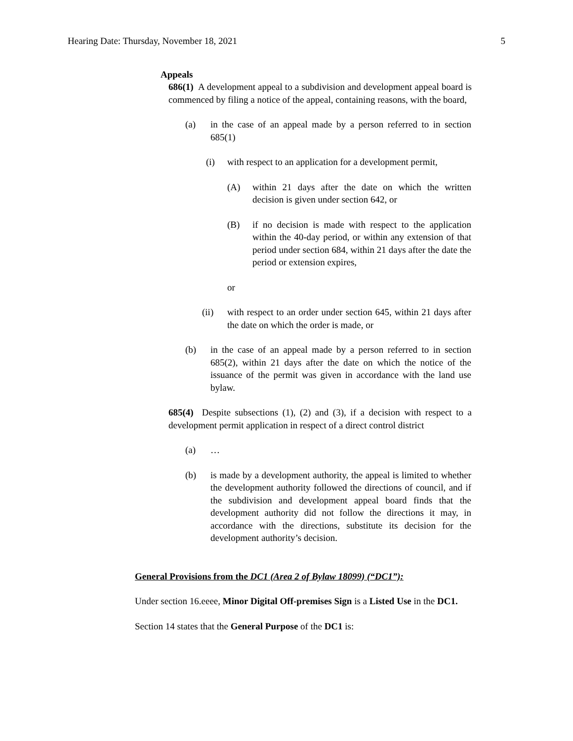Hearing Date: Thursday, November 18, 2021 5
Appeals
686(1) A development appeal to a subdivision and development appeal board is commenced by filing a notice of the appeal, containing reasons, with the board,
(a) in the case of an appeal made by a person referred to in section 685(1)
(i) with respect to an application for a development permit,
(A) within 21 days after the date on which the written decision is given under section 642, or
(B) if no decision is made with respect to the application within the 40-day period, or within any extension of that period under section 684, within 21 days after the date the period or extension expires,
or
(ii) with respect to an order under section 645, within 21 days after the date on which the order is made, or
(b) in the case of an appeal made by a person referred to in section 685(2), within 21 days after the date on which the notice of the issuance of the permit was given in accordance with the land use bylaw.
685(4) Despite subsections (1), (2) and (3), if a decision with respect to a development permit application in respect of a direct control district
(a) …
(b) is made by a development authority, the appeal is limited to whether the development authority followed the directions of council, and if the subdivision and development appeal board finds that the development authority did not follow the directions it may, in accordance with the directions, substitute its decision for the development authority’s decision.
General Provisions from the DC1 (Area 2 of Bylaw 18099) (“DC1”):
Under section 16.eeee, Minor Digital Off-premises Sign is a Listed Use in the DC1.
Section 14 states that the General Purpose of the DC1 is: